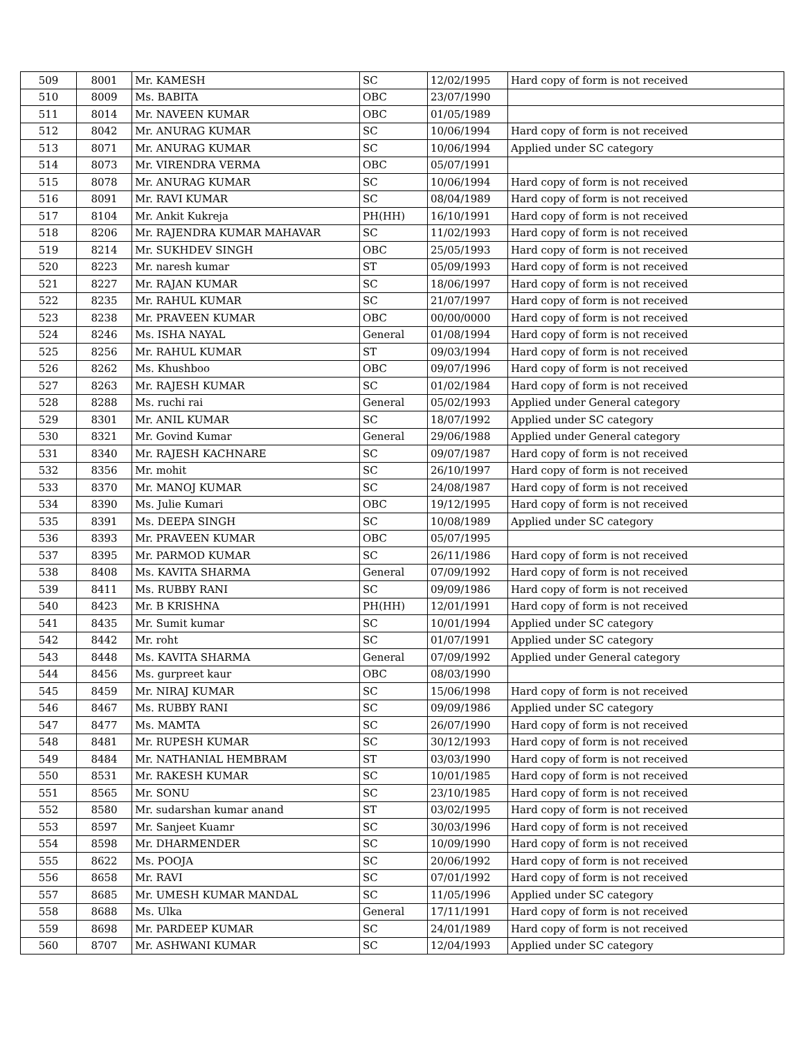| 509 | 8001 | Mr. KAMESH | SC | 12/02/1995 | Hard copy of form is not received |
| 510 | 8009 | Ms. BABITA | OBC | 23/07/1990 | |
| 511 | 8014 | Mr. NAVEEN KUMAR | OBC | 01/05/1989 | |
| 512 | 8042 | Mr. ANURAG KUMAR | SC | 10/06/1994 | Hard copy of form is not received |
| 513 | 8071 | Mr. ANURAG KUMAR | SC | 10/06/1994 | Applied under SC category |
| 514 | 8073 | Mr. VIRENDRA VERMA | OBC | 05/07/1991 | |
| 515 | 8078 | Mr. ANURAG KUMAR | SC | 10/06/1994 | Hard copy of form is not received |
| 516 | 8091 | Mr. RAVI KUMAR | SC | 08/04/1989 | Hard copy of form is not received |
| 517 | 8104 | Mr. Ankit Kukreja | PH(HH) | 16/10/1991 | Hard copy of form is not received |
| 518 | 8206 | Mr. RAJENDRA KUMAR MAHAVAR | SC | 11/02/1993 | Hard copy of form is not received |
| 519 | 8214 | Mr. SUKHDEV SINGH | OBC | 25/05/1993 | Hard copy of form is not received |
| 520 | 8223 | Mr. naresh kumar | ST | 05/09/1993 | Hard copy of form is not received |
| 521 | 8227 | Mr. RAJAN KUMAR | SC | 18/06/1997 | Hard copy of form is not received |
| 522 | 8235 | Mr. RAHUL KUMAR | SC | 21/07/1997 | Hard copy of form is not received |
| 523 | 8238 | Mr. PRAVEEN KUMAR | OBC | 00/00/0000 | Hard copy of form is not received |
| 524 | 8246 | Ms. ISHA NAYAL | General | 01/08/1994 | Hard copy of form is not received |
| 525 | 8256 | Mr. RAHUL KUMAR | ST | 09/03/1994 | Hard copy of form is not received |
| 526 | 8262 | Ms. Khushboo | OBC | 09/07/1996 | Hard copy of form is not received |
| 527 | 8263 | Mr. RAJESH KUMAR | SC | 01/02/1984 | Hard copy of form is not received |
| 528 | 8288 | Ms. ruchi rai | General | 05/02/1993 | Applied under General category |
| 529 | 8301 | Mr. ANIL KUMAR | SC | 18/07/1992 | Applied under SC category |
| 530 | 8321 | Mr. Govind Kumar | General | 29/06/1988 | Applied under General category |
| 531 | 8340 | Mr. RAJESH KACHNARE | SC | 09/07/1987 | Hard copy of form is not received |
| 532 | 8356 | Mr. mohit | SC | 26/10/1997 | Hard copy of form is not received |
| 533 | 8370 | Mr. MANOJ KUMAR | SC | 24/08/1987 | Hard copy of form is not received |
| 534 | 8390 | Ms. Julie Kumari | OBC | 19/12/1995 | Hard copy of form is not received |
| 535 | 8391 | Ms. DEEPA SINGH | SC | 10/08/1989 | Applied under SC category |
| 536 | 8393 | Mr. PRAVEEN KUMAR | OBC | 05/07/1995 | |
| 537 | 8395 | Mr. PARMOD KUMAR | SC | 26/11/1986 | Hard copy of form is not received |
| 538 | 8408 | Ms. KAVITA SHARMA | General | 07/09/1992 | Hard copy of form is not received |
| 539 | 8411 | Ms. RUBBY RANI | SC | 09/09/1986 | Hard copy of form is not received |
| 540 | 8423 | Mr. B KRISHNA | PH(HH) | 12/01/1991 | Hard copy of form is not received |
| 541 | 8435 | Mr. Sumit kumar | SC | 10/01/1994 | Applied under SC category |
| 542 | 8442 | Mr. roht | SC | 01/07/1991 | Applied under SC category |
| 543 | 8448 | Ms. KAVITA SHARMA | General | 07/09/1992 | Applied under General category |
| 544 | 8456 | Ms. gurpreet kaur | OBC | 08/03/1990 | |
| 545 | 8459 | Mr. NIRAJ KUMAR | SC | 15/06/1998 | Hard copy of form is not received |
| 546 | 8467 | Ms. RUBBY RANI | SC | 09/09/1986 | Applied under SC category |
| 547 | 8477 | Ms. MAMTA | SC | 26/07/1990 | Hard copy of form is not received |
| 548 | 8481 | Mr. RUPESH KUMAR | SC | 30/12/1993 | Hard copy of form is not received |
| 549 | 8484 | Mr. NATHANIAL HEMBRAM | ST | 03/03/1990 | Hard copy of form is not received |
| 550 | 8531 | Mr. RAKESH KUMAR | SC | 10/01/1985 | Hard copy of form is not received |
| 551 | 8565 | Mr. SONU | SC | 23/10/1985 | Hard copy of form is not received |
| 552 | 8580 | Mr. sudarshan kumar anand | ST | 03/02/1995 | Hard copy of form is not received |
| 553 | 8597 | Mr. Sanjeet Kuamr | SC | 30/03/1996 | Hard copy of form is not received |
| 554 | 8598 | Mr. DHARMENDER | SC | 10/09/1990 | Hard copy of form is not received |
| 555 | 8622 | Ms. POOJA | SC | 20/06/1992 | Hard copy of form is not received |
| 556 | 8658 | Mr. RAVI | SC | 07/01/1992 | Hard copy of form is not received |
| 557 | 8685 | Mr. UMESH KUMAR MANDAL | SC | 11/05/1996 | Applied under SC category |
| 558 | 8688 | Ms. Ulka | General | 17/11/1991 | Hard copy of form is not received |
| 559 | 8698 | Mr. PARDEEP KUMAR | SC | 24/01/1989 | Hard copy of form is not received |
| 560 | 8707 | Mr. ASHWANI KUMAR | SC | 12/04/1993 | Applied under SC category |